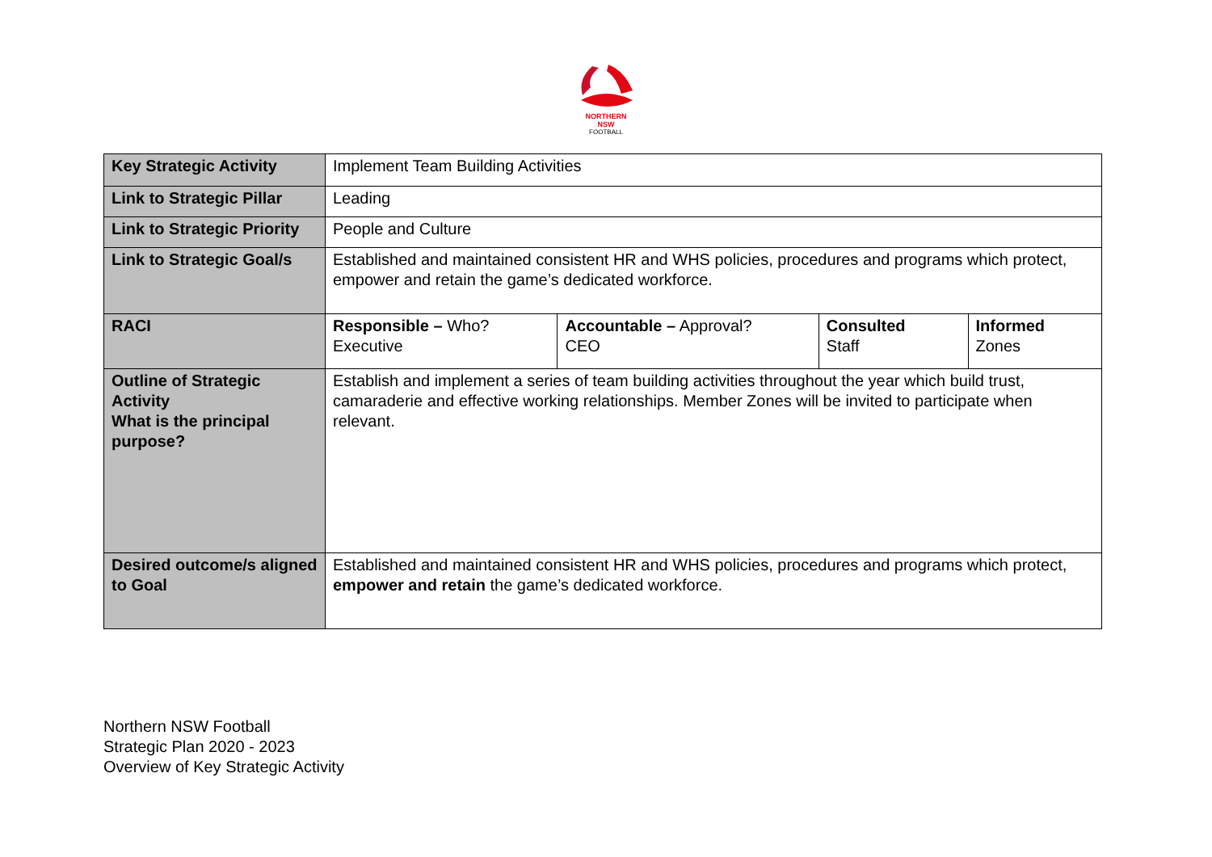NORTHERN
NSW
FOOTBALL
| Key Strategic Activity | Implement Team Building Activities | | | |
| Link to Strategic Pillar | Leading | | | |
| Link to Strategic Priority | People and Culture | | | |
| Link to Strategic Goal/s | Established and maintained consistent HR and WHS policies, procedures and programs which protect, empower and retain the game’s dedicated workforce. | | | |
| RACI | Responsible – Who? Executive | Accountable – Approval? CEO | Consulted Staff | Informed Zones |
| Outline of Strategic Activity What is the principal purpose? | Establish and implement a series of team building activities throughout the year which build trust, camaraderie and effective working relationships. Member Zones will be invited to participate when relevant. | | | |
| Desired outcome/s aligned to Goal | Established and maintained consistent HR and WHS policies, procedures and programs which protect, empower and retain the game’s dedicated workforce. | | | |
Northern NSW Football
Strategic Plan 2020 - 2023
Overview of Key Strategic Activity